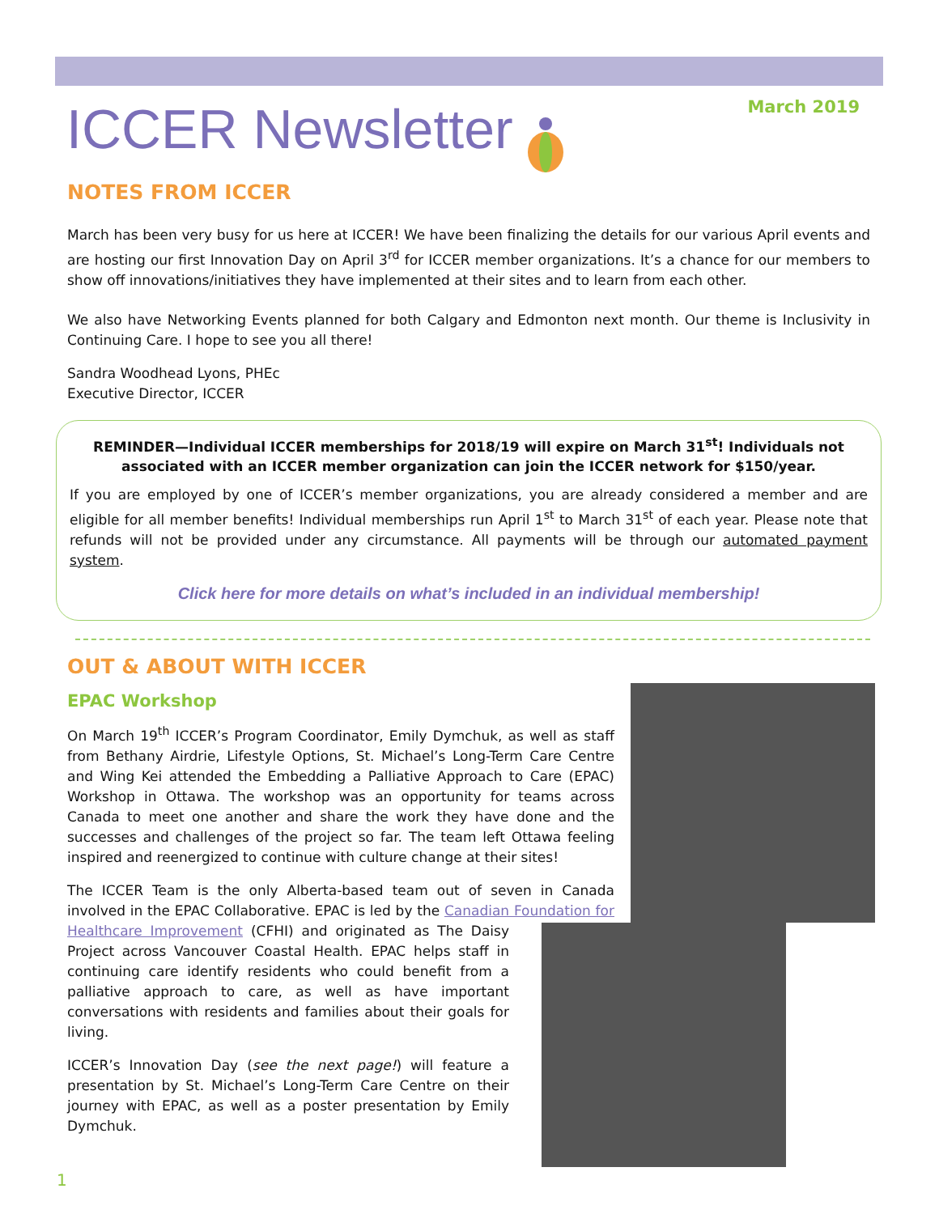March 2019 ICCER Newsletter
NOTES FROM ICCER
March has been very busy for us here at ICCER! We have been finalizing the details for our various April events and are hosting our first Innovation Day on April 3<sup>rd</sup> for ICCER member organizations. It’s a chance for our members to show off innovations/initiatives they have implemented at their sites and to learn from each other.
We also have Networking Events planned for both Calgary and Edmonton next month. Our theme is Inclusivity in Continuing Care. I hope to see you all there!
Sandra Woodhead Lyons, PHEc
Executive Director, ICCER
REMINDER—Individual ICCER memberships for 2018/19 will expire on March 31<sup>st</sup>! Individuals not associated with an ICCER member organization can join the ICCER network for $150/year.
If you are employed by one of ICCER’s member organizations, you are already considered a member and are eligible for all member benefits! Individual memberships run April 1<sup>st</sup> to March 31<sup>st</sup> of each year. Please note that refunds will not be provided under any circumstance. All payments will be through our automated payment system.
Click here for more details on what’s included in an individual membership!
OUT & ABOUT WITH ICCER
EPAC Workshop
On March 19<sup>th</sup> ICCER’s Program Coordinator, Emily Dymchuk, as well as staff from Bethany Airdrie, Lifestyle Options, St. Michael’s Long-Term Care Centre and Wing Kei attended the Embedding a Palliative Approach to Care (EPAC) Workshop in Ottawa. The workshop was an opportunity for teams across Canada to meet one another and share the work they have done and the successes and challenges of the project so far. The team left Ottawa feeling inspired and reenergized to continue with culture change at their sites!
The ICCER Team is the only Alberta-based team out of seven in Canada involved in the EPAC Collaborative. EPAC is led by the Canadian Foundation for Healthcare Improvement (CFHI) and originated as The Daisy Project across Vancouver Coastal Health. EPAC helps staff in continuing care identify residents who could benefit from a palliative approach to care, as well as have important conversations with residents and families about their goals for living.
ICCER’s Innovation Day (see the next page!) will feature a presentation by St. Michael’s Long-Term Care Centre on their journey with EPAC, as well as a poster presentation by Emily Dymchuk.
1